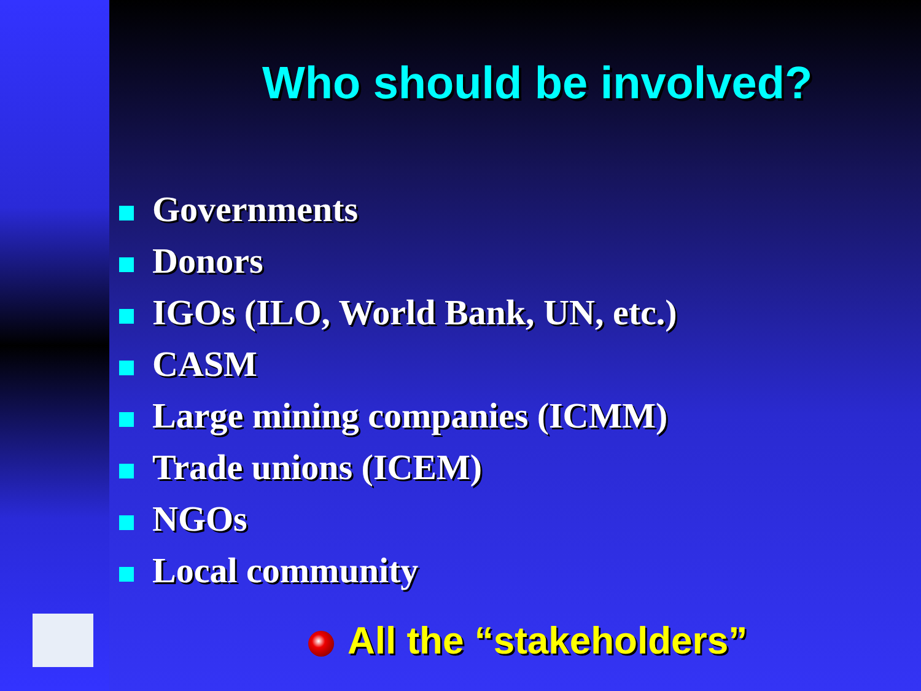Who should be involved?
Governments
Donors
IGOs (ILO, World Bank, UN, etc.)
CASM
Large mining companies (ICMM)
Trade unions (ICEM)
NGOs
Local community
All the “stakeholders”